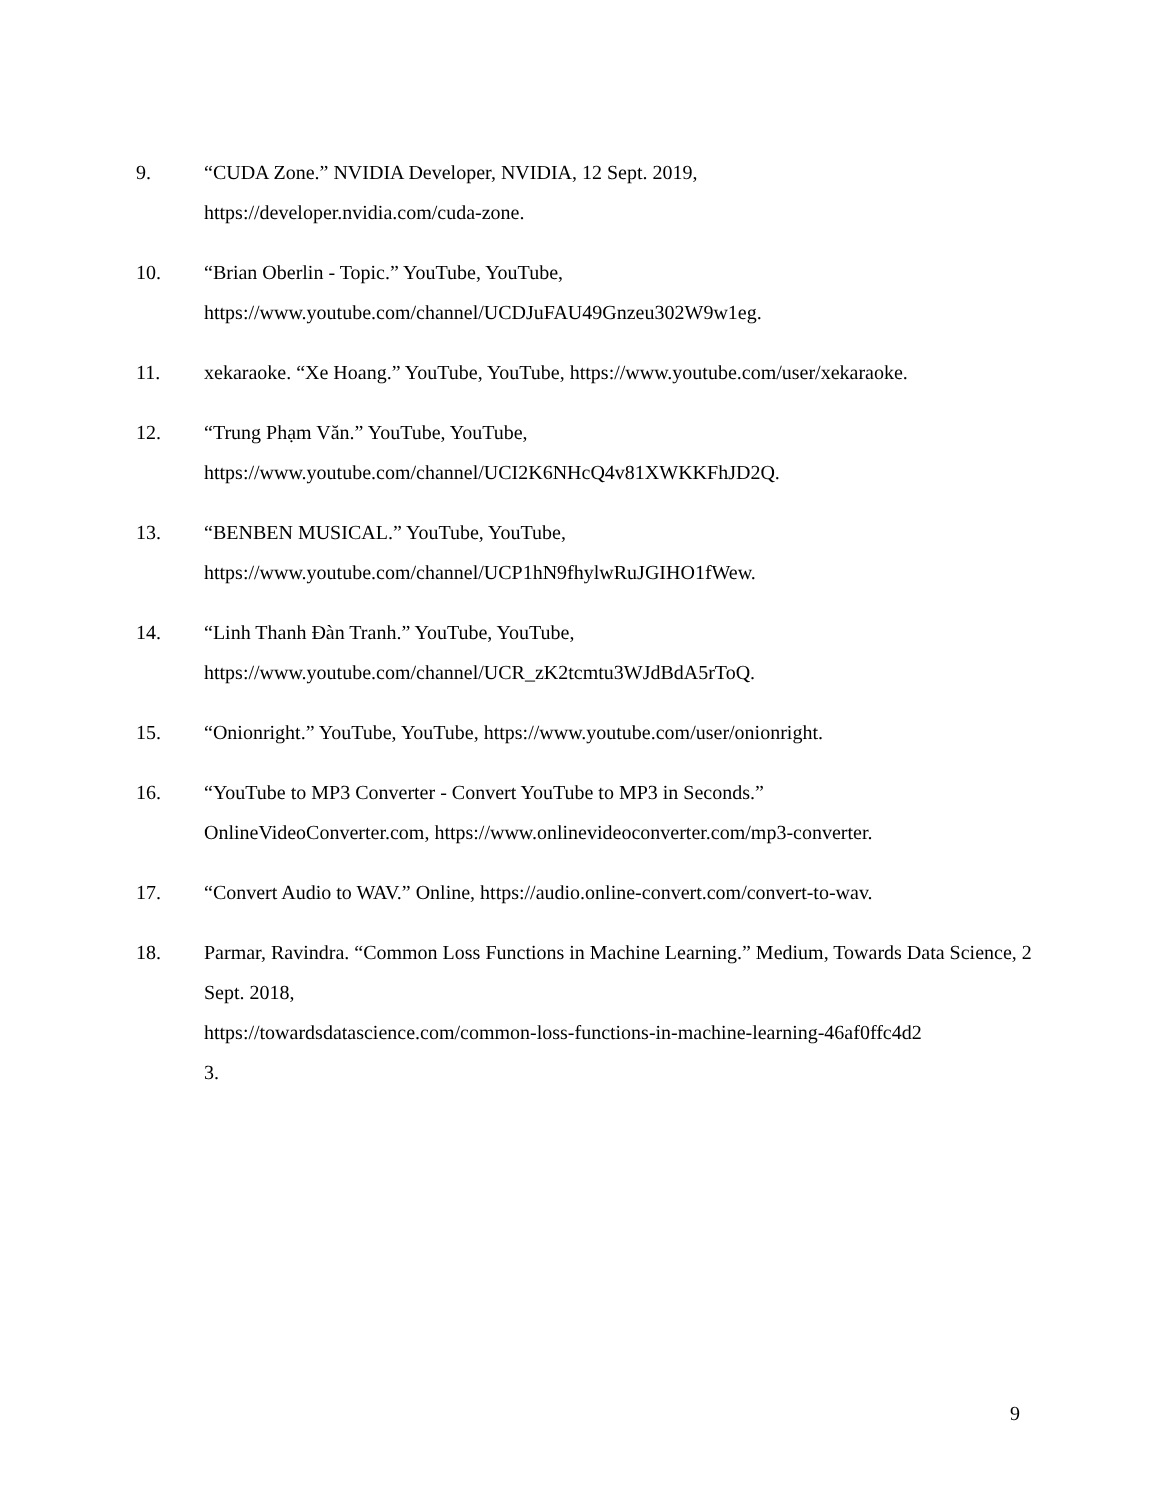9. “CUDA Zone.” NVIDIA Developer, NVIDIA, 12 Sept. 2019,
https://developer.nvidia.com/cuda-zone.
10. “Brian Oberlin - Topic.” YouTube, YouTube,
https://www.youtube.com/channel/UCDJuFAU49Gnzeu302W9w1eg.
11. xekaraoke. “Xe Hoang.” YouTube, YouTube, https://www.youtube.com/user/xekaraoke.
12. “Trung Phạm Văn.” YouTube, YouTube,
https://www.youtube.com/channel/UCI2K6NHcQ4v81XWKKFhJD2Q.
13. “BENBEN MUSICAL.” YouTube, YouTube,
https://www.youtube.com/channel/UCP1hN9fhylwRuJGIHO1fWew.
14. “Linh Thanh Đàn Tranh.” YouTube, YouTube,
https://www.youtube.com/channel/UCR_zK2tcmtu3WJdBdA5rToQ.
15. “Onionright.” YouTube, YouTube, https://www.youtube.com/user/onionright.
16. “YouTube to MP3 Converter - Convert YouTube to MP3 in Seconds.”
OnlineVideoConverter.com, https://www.onlinevideoconverter.com/mp3-converter.
17. “Convert Audio to WAV.” Online, https://audio.online-convert.com/convert-to-wav.
18. Parmar, Ravindra. “Common Loss Functions in Machine Learning.” Medium, Towards Data Science, 2 Sept. 2018,
https://towardsdatascience.com/common-loss-functions-in-machine-learning-46af0ffc4d2
3.
9